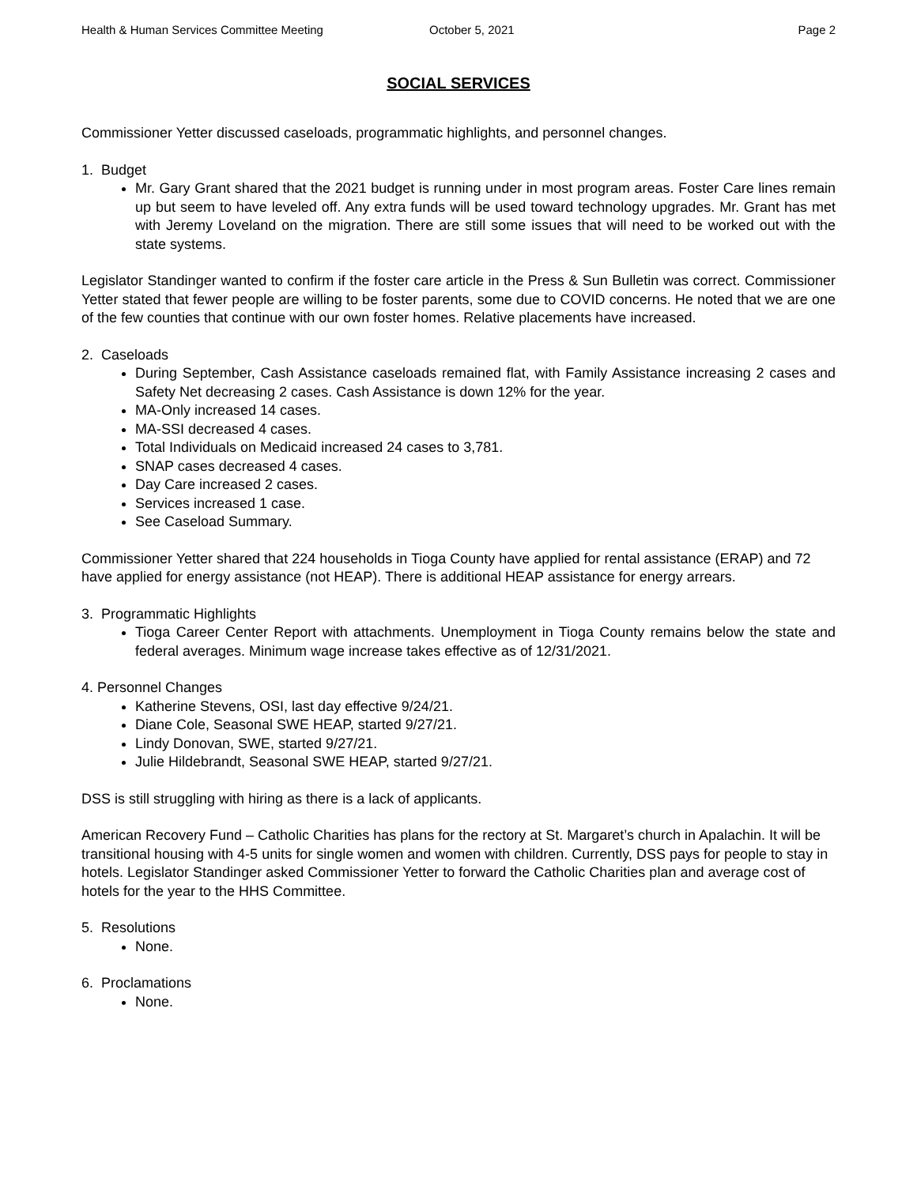Health & Human Services Committee Meeting October 5, 2021 Page 2
SOCIAL SERVICES
Commissioner Yetter discussed caseloads, programmatic highlights, and personnel changes.
1. Budget
Mr. Gary Grant shared that the 2021 budget is running under in most program areas. Foster Care lines remain up but seem to have leveled off. Any extra funds will be used toward technology upgrades. Mr. Grant has met with Jeremy Loveland on the migration. There are still some issues that will need to be worked out with the state systems.
Legislator Standinger wanted to confirm if the foster care article in the Press & Sun Bulletin was correct. Commissioner Yetter stated that fewer people are willing to be foster parents, some due to COVID concerns. He noted that we are one of the few counties that continue with our own foster homes. Relative placements have increased.
2. Caseloads
During September, Cash Assistance caseloads remained flat, with Family Assistance increasing 2 cases and Safety Net decreasing 2 cases. Cash Assistance is down 12% for the year.
MA-Only increased 14 cases.
MA-SSI decreased 4 cases.
Total Individuals on Medicaid increased 24 cases to 3,781.
SNAP cases decreased 4 cases.
Day Care increased 2 cases.
Services increased 1 case.
See Caseload Summary.
Commissioner Yetter shared that 224 households in Tioga County have applied for rental assistance (ERAP) and 72 have applied for energy assistance (not HEAP). There is additional HEAP assistance for energy arrears.
3. Programmatic Highlights
Tioga Career Center Report with attachments. Unemployment in Tioga County remains below the state and federal averages. Minimum wage increase takes effective as of 12/31/2021.
4. Personnel Changes
Katherine Stevens, OSI, last day effective 9/24/21.
Diane Cole, Seasonal SWE HEAP, started 9/27/21.
Lindy Donovan, SWE, started 9/27/21.
Julie Hildebrandt, Seasonal SWE HEAP, started 9/27/21.
DSS is still struggling with hiring as there is a lack of applicants.
American Recovery Fund – Catholic Charities has plans for the rectory at St. Margaret’s church in Apalachin. It will be transitional housing with 4-5 units for single women and women with children. Currently, DSS pays for people to stay in hotels. Legislator Standinger asked Commissioner Yetter to forward the Catholic Charities plan and average cost of hotels for the year to the HHS Committee.
5. Resolutions
None.
6. Proclamations
None.